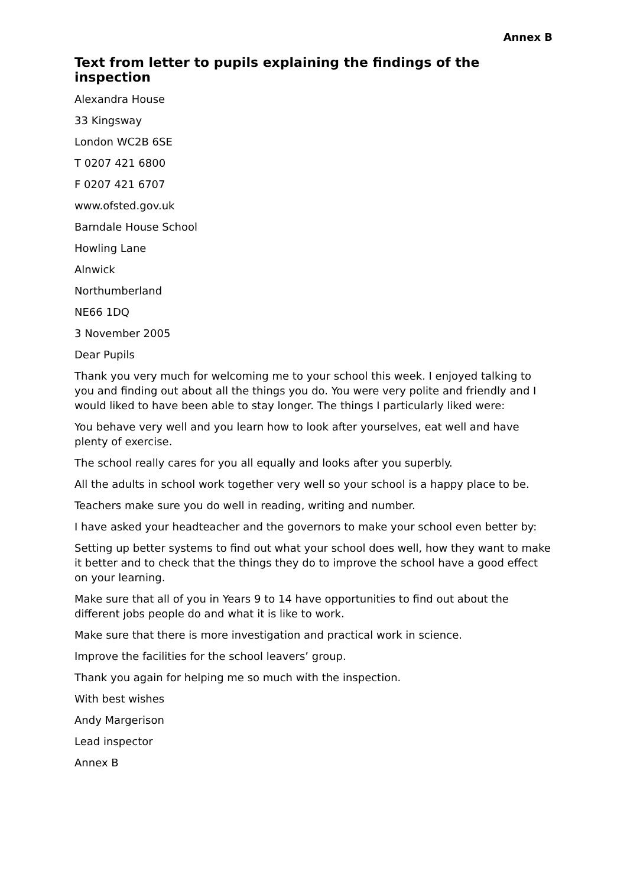Annex B
Text from letter to pupils explaining the findings of the inspection
Alexandra House
33 Kingsway
London WC2B 6SE
T 0207 421 6800
F 0207 421 6707
www.ofsted.gov.uk
Barndale House School
Howling Lane
Alnwick
Northumberland
NE66 1DQ
3 November 2005
Dear Pupils
Thank you very much for welcoming me to your school this week. I enjoyed talking to you and finding out about all the things you do. You were very polite and friendly and I would liked to have been able to stay longer. The things I particularly liked were:
You behave very well and you learn how to look after yourselves, eat well and have plenty of exercise.
The school really cares for you all equally and looks after you superbly.
All the adults in school work together very well so your school is a happy place to be.
Teachers make sure you do well in reading, writing and number.
I have asked your headteacher and the governors to make your school even better by:
Setting up better systems to find out what your school does well, how they want to make it better and to check that the things they do to improve the school have a good effect on your learning.
Make sure that all of you in Years 9 to 14 have opportunities to find out about the different jobs people do and what it is like to work.
Make sure that there is more investigation and practical work in science.
Improve the facilities for the school leavers’ group.
Thank you again for helping me so much with the inspection.
With best wishes
Andy Margerison
Lead inspector
Annex B